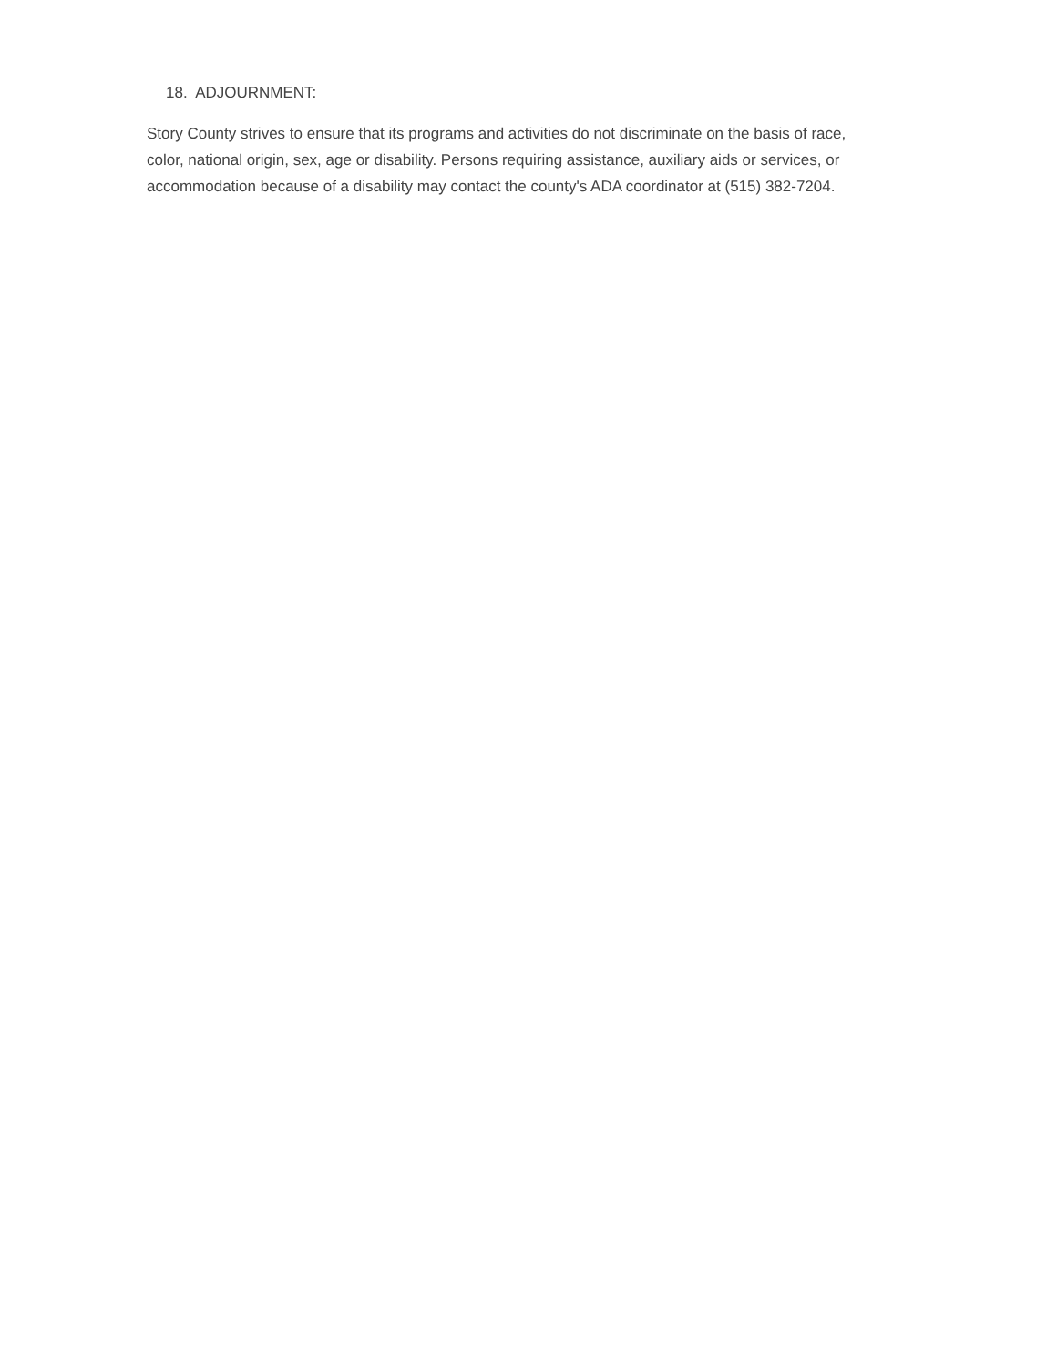18. ADJOURNMENT:
Story County strives to ensure that its programs and activities do not discriminate on the basis of race, color, national origin, sex, age or disability. Persons requiring assistance, auxiliary aids or services, or accommodation because of a disability may contact the county's ADA coordinator at (515) 382-7204.